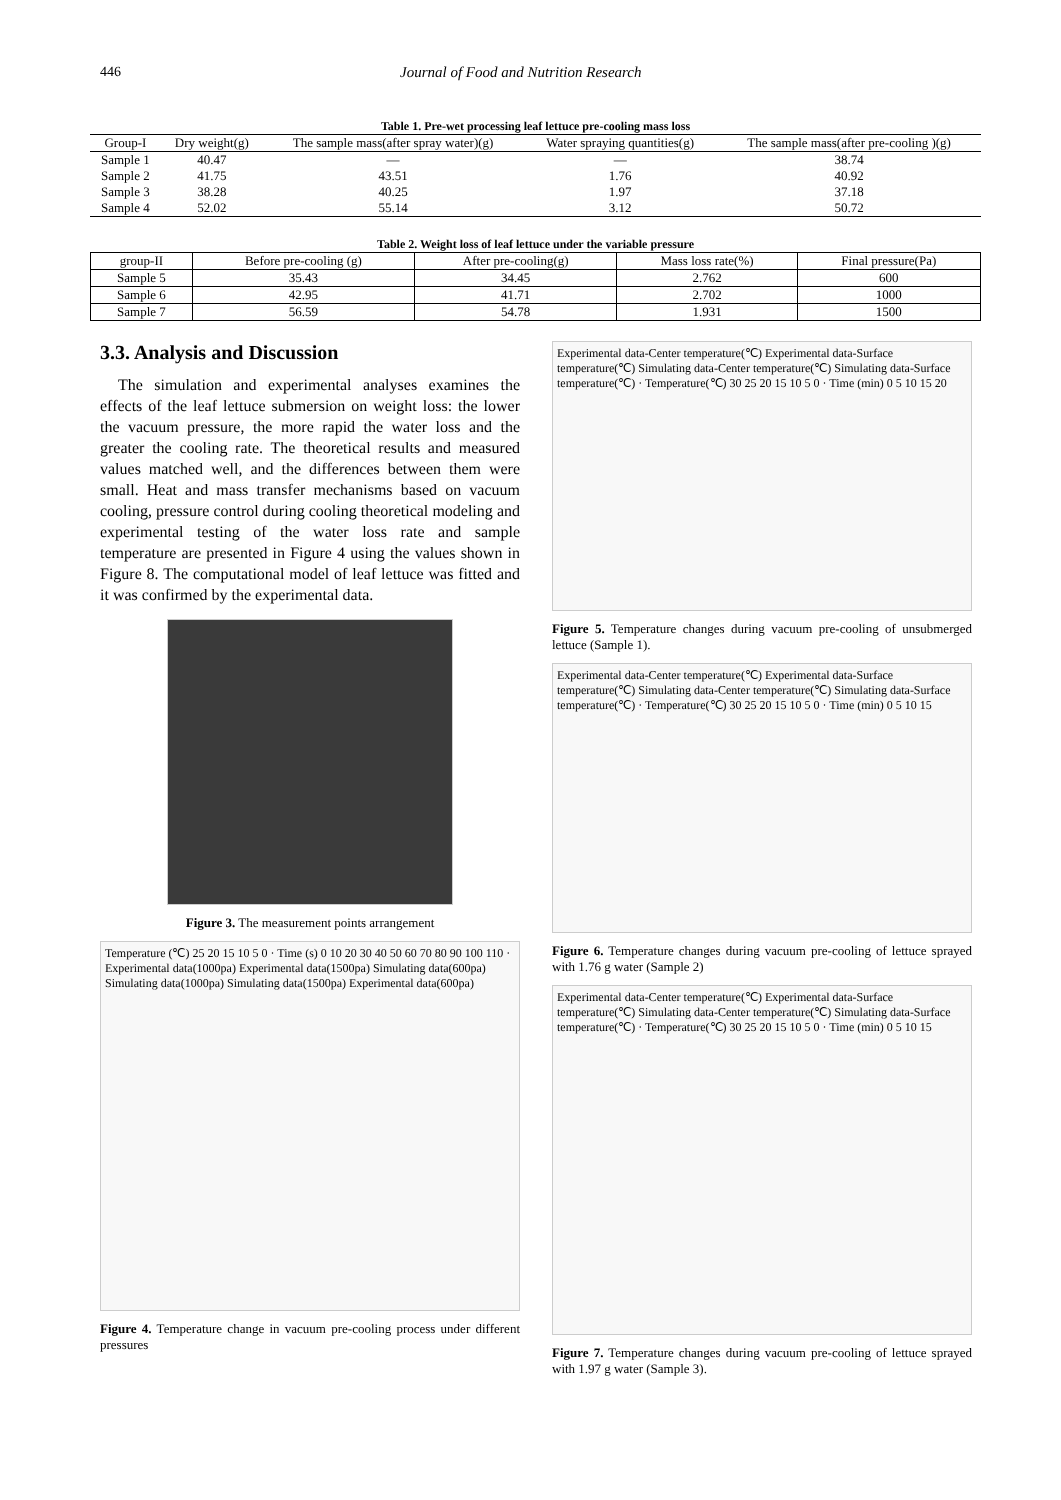446 Journal of Food and Nutrition Research
Table 1. Pre-wet processing leaf lettuce pre-cooling mass loss
| Group-I | Dry weight(g) | The sample mass(after spray water)(g) | Water spraying quantities(g) | The sample mass(after pre-cooling )(g) |
| --- | --- | --- | --- | --- |
| Sample 1 | 40.47 | — | — | 38.74 |
| Sample 2 | 41.75 | 43.51 | 1.76 | 40.92 |
| Sample 3 | 38.28 | 40.25 | 1.97 | 37.18 |
| Sample 4 | 52.02 | 55.14 | 3.12 | 50.72 |
Table 2. Weight loss of leaf lettuce under the variable pressure
| group-II | Before pre-cooling (g) | After pre-cooling(g) | Mass loss rate(%) | Final pressure(Pa) |
| --- | --- | --- | --- | --- |
| Sample 5 | 35.43 | 34.45 | 2.762 | 600 |
| Sample 6 | 42.95 | 41.71 | 2.702 | 1000 |
| Sample 7 | 56.59 | 54.78 | 1.931 | 1500 |
3.3. Analysis and Discussion
The simulation and experimental analyses examines the effects of the leaf lettuce submersion on weight loss: the lower the vacuum pressure, the more rapid the water loss and the greater the cooling rate. The theoretical results and measured values matched well, and the differences between them were small. Heat and mass transfer mechanisms based on vacuum cooling, pressure control during cooling theoretical modeling and experimental testing of the water loss rate and sample temperature are presented in Figure 4 using the values shown in Figure 8. The computational model of leaf lettuce was fitted and it was confirmed by the experimental data.
Figure 3. The measurement points arrangement
Temperature (℃) 25 20 15 10 5 0 · Time (s) 0 10 20 30 40 50 60 70 80 90 100 110 · Experimental data(1000pa) Experimental data(1500pa) Simulating data(600pa) Simulating data(1000pa) Simulating data(1500pa) Experimental data(600pa)
Figure 4. Temperature change in vacuum pre-cooling process under different pressures
Experimental data-Center temperature(℃) Experimental data-Surface temperature(℃) Simulating data-Center temperature(℃) Simulating data-Surface temperature(℃) · Temperature(℃) 30 25 20 15 10 5 0 · Time (min) 0 5 10 15 20
Figure 5. Temperature changes during vacuum pre-cooling of unsubmerged lettuce (Sample 1).
Experimental data-Center temperature(℃) Experimental data-Surface temperature(℃) Simulating data-Center temperature(℃) Simulating data-Surface temperature(℃) · Temperature(℃) 30 25 20 15 10 5 0 · Time (min) 0 5 10 15
Figure 6. Temperature changes during vacuum pre-cooling of lettuce sprayed with 1.76 g water (Sample 2)
Experimental data-Center temperature(℃) Experimental data-Surface temperature(℃) Simulating data-Center temperature(℃) Simulating data-Surface temperature(℃) · Temperature(℃) 30 25 20 15 10 5 0 · Time (min) 0 5 10 15
Figure 7. Temperature changes during vacuum pre-cooling of lettuce sprayed with 1.97 g water (Sample 3).